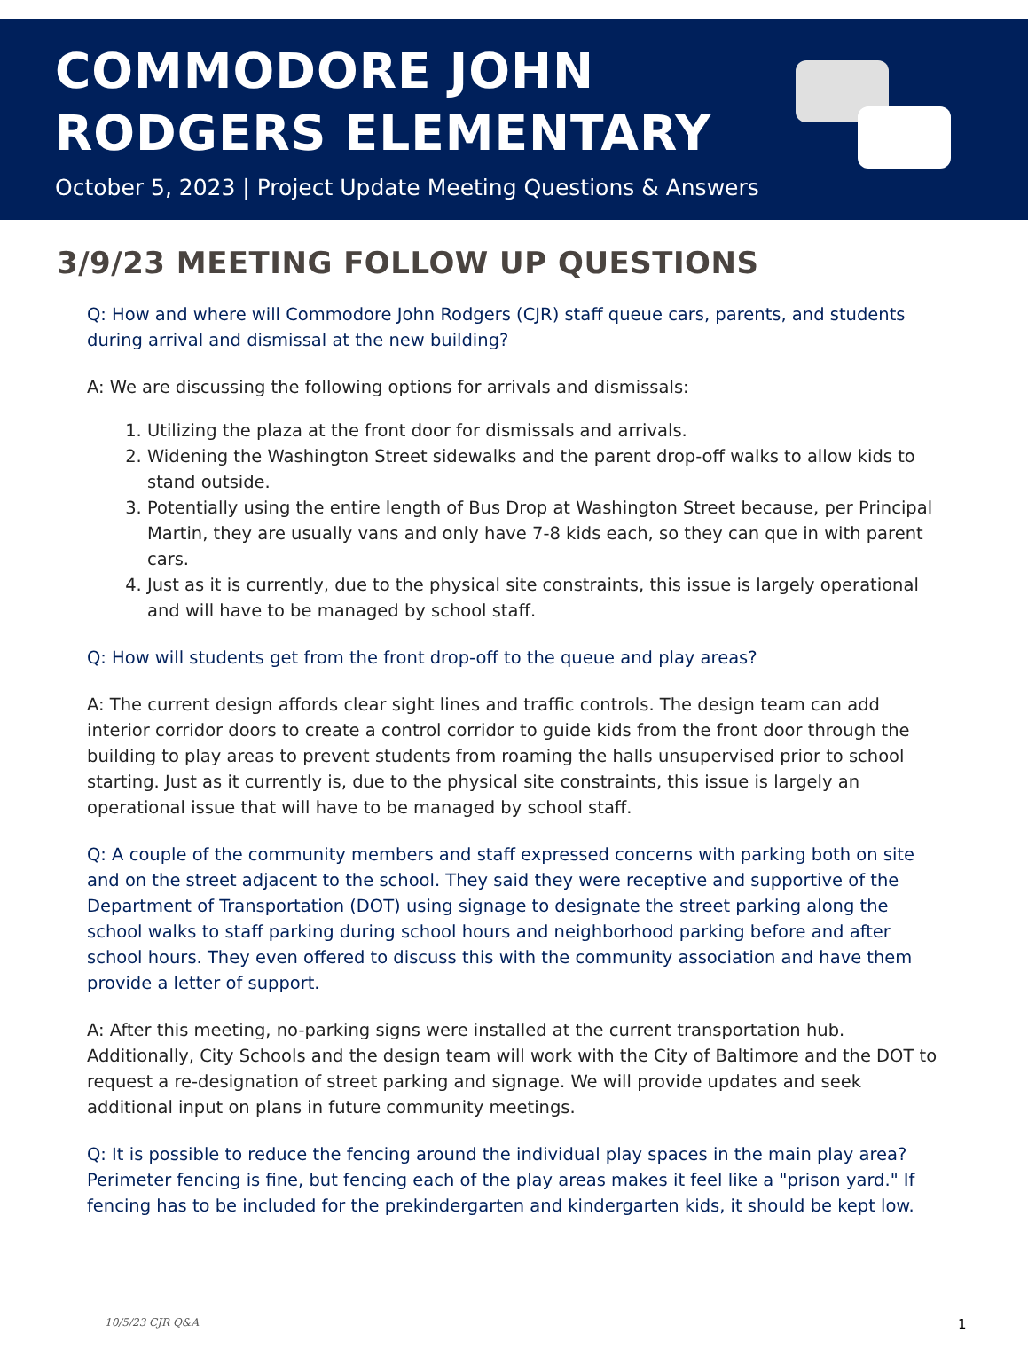COMMODORE JOHN
RODGERS ELEMENTARY
October 5, 2023 | Project Update Meeting Questions & Answers
3/9/23 MEETING FOLLOW UP QUESTIONS
Q: How and where will Commodore John Rodgers (CJR) staff queue cars, parents, and students during arrival and dismissal at the new building?
A: We are discussing the following options for arrivals and dismissals:
1. Utilizing the plaza at the front door for dismissals and arrivals.
2. Widening the Washington Street sidewalks and the parent drop-off walks to allow kids to stand outside.
3. Potentially using the entire length of Bus Drop at Washington Street because, per Principal Martin, they are usually vans and only have 7-8 kids each, so they can que in with parent cars.
4. Just as it is currently, due to the physical site constraints, this issue is largely operational and will have to be managed by school staff.
Q: How will students get from the front drop-off to the queue and play areas?
A: The current design affords clear sight lines and traffic controls. The design team can add interior corridor doors to create a control corridor to guide kids from the front door through the building to play areas to prevent students from roaming the halls unsupervised prior to school starting. Just as it currently is, due to the physical site constraints, this issue is largely an operational issue that will have to be managed by school staff.
Q: A couple of the community members and staff expressed concerns with parking both on site and on the street adjacent to the school. They said they were receptive and supportive of the Department of Transportation (DOT) using signage to designate the street parking along the school walks to staff parking during school hours and neighborhood parking before and after school hours. They even offered to discuss this with the community association and have them provide a letter of support.
A: After this meeting, no-parking signs were installed at the current transportation hub. Additionally, City Schools and the design team will work with the City of Baltimore and the DOT to request a re-designation of street parking and signage. We will provide updates and seek additional input on plans in future community meetings.
Q: It is possible to reduce the fencing around the individual play spaces in the main play area? Perimeter fencing is fine, but fencing each of the play areas makes it feel like a "prison yard." If fencing has to be included for the prekindergarten and kindergarten kids, it should be kept low.
10/5/23 CJR Q&A 1